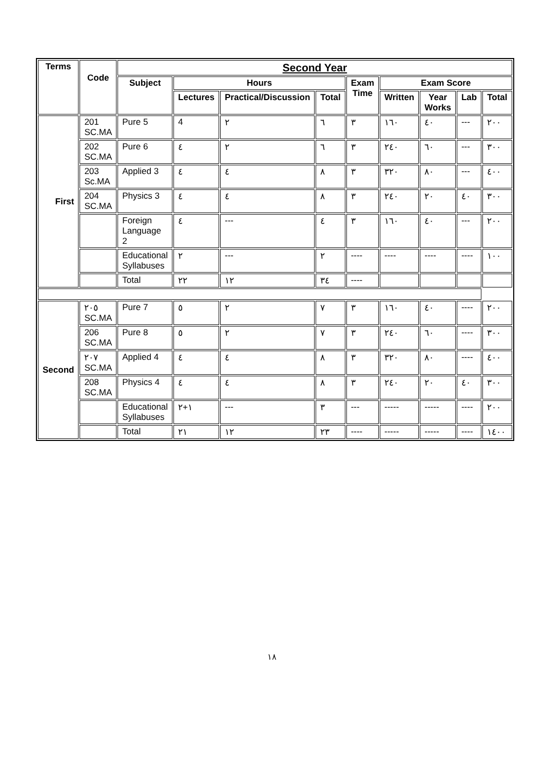| Terms | Code | Second Year | | | | | | | | |
| --- | --- | --- | --- | --- | --- | --- | --- | --- | --- | --- |
| | | Subject | Hours | | | Exam Time | Exam Score | | | |
| | | | Lectures | Practical/Discussion | Total | | Written | Year Works | Lab | Total |
| First | 201 SC.MA | Pure 5 | 4 | ٢ | ٦ | ٣ | ١٦٠ | ٤٠ | --- | ٢٠٠ |
| | 202 SC.MA | Pure 6 | ٤ | ٢ | ٦ | ٣ | ٢٤٠ | ٦٠ | --- | ٣٠٠ |
| | 203 Sc.MA | Applied 3 | ٤ | ٤ | ٨ | ٣ | ٣٢٠ | ٨٠ | --- | ٤٠٠ |
| | 204 SC.MA | Physics 3 | ٤ | ٤ | ٨ | ٣ | ٢٤٠ | ٢٠ | ٤٠ | ٣٠٠ |
| | | Foreign Language 2 | ٤ | --- | ٤ | ٣ | ١٦٠ | ٤٠ | --- | ٢٠٠ |
| | | Educational Syllabuses | ٢ | --- | ٢ | ---- | ---- | ---- | ---- | ١٠٠ |
| | | Total | ٢٢ | ١٢ | ٣٤ | ---- | | | | |
| Second | ٢٠٥ SC.MA | Pure 7 | ٥ | ٢ | ٧ | ٣ | ١٦٠ | ٤٠ | ---- | ٢٠٠ |
| | 206 SC.MA | Pure 8 | ٥ | ٢ | ٧ | ٣ | ٢٤٠ | ٦٠ | ---- | ٣٠٠ |
| | ٢٠٧ SC.MA | Applied 4 | ٤ | ٤ | ٨ | ٣ | ٣٢٠ | ٨٠ | ---- | ٤٠٠ |
| | 208 SC.MA | Physics 4 | ٤ | ٤ | ٨ | ٣ | ٢٤٠ | ٢٠ | ٤٠ | ٣٠٠ |
| | | Educational Syllabuses | ١+٢ | --- | ٣ | --- | ----- | ----- | ---- | ٢٠٠ |
| | | Total | ٢١ | ١٢ | ٢٣ | ---- | ----- | ----- | ---- | ١٤٠٠ |
١٨